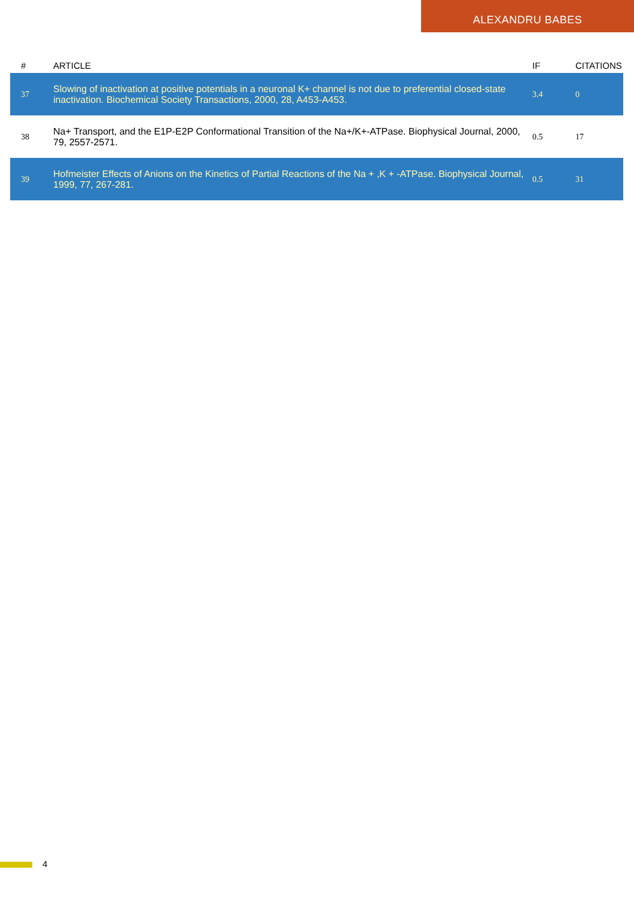ALEXANDRU BABES
| # | ARTICLE | IF | CITATIONS |
| --- | --- | --- | --- |
| 37 | Slowing of inactivation at positive potentials in a neuronal K+ channel is not due to preferential closed-state inactivation. Biochemical Society Transactions, 2000, 28, A453-A453. | 3.4 | 0 |
| 38 | Na+ Transport, and the E1P-E2P Conformational Transition of the Na+/K+-ATPase. Biophysical Journal, 2000, 79, 2557-2571. | 0.5 | 17 |
| 39 | Hofmeister Effects of Anions on the Kinetics of Partial Reactions of the Na + ,K + -ATPase. Biophysical Journal, 1999, 77, 267-281. | 0.5 | 31 |
4